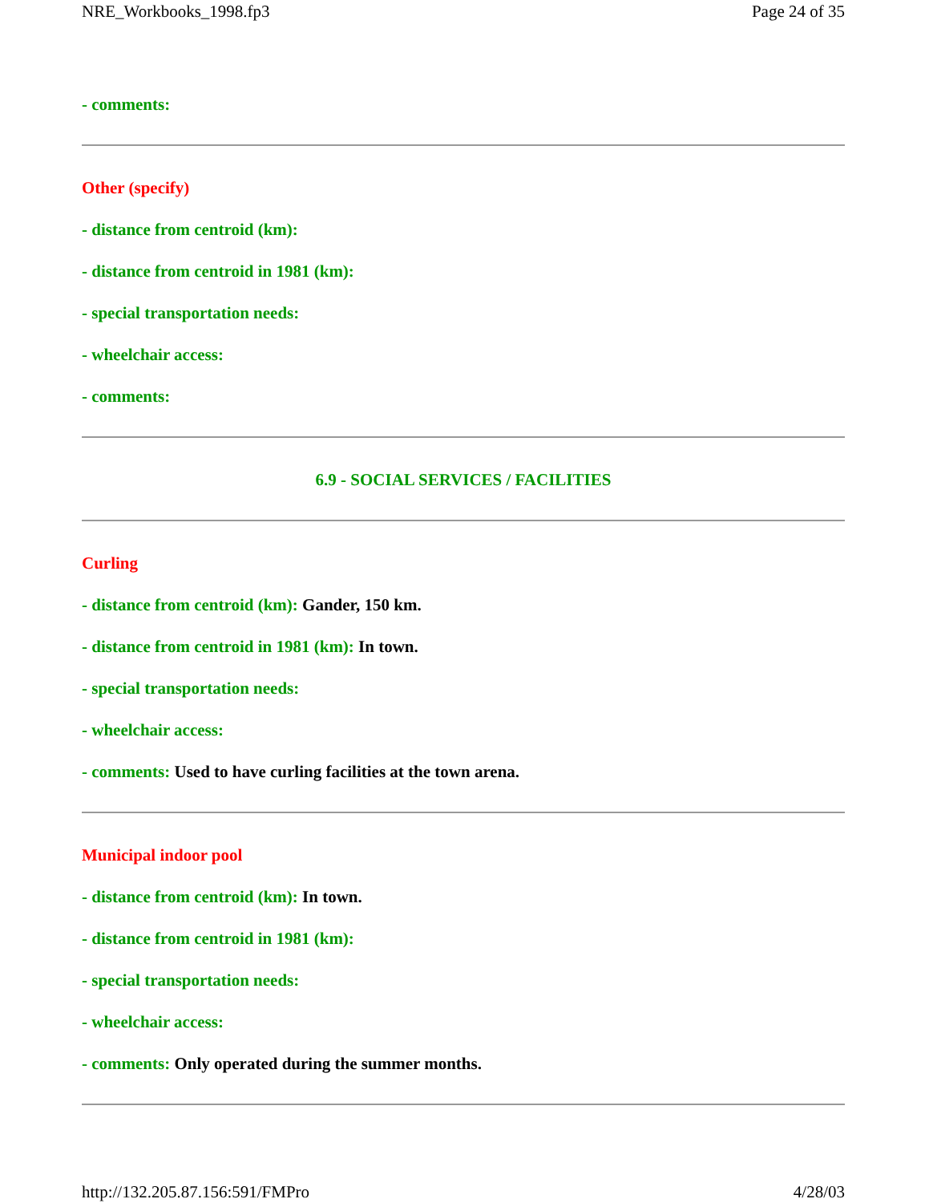NRE_Workbooks_1998.fp3 Page 24 of 35
- comments:
Other (specify)
- distance from centroid (km):
- distance from centroid in 1981 (km):
- special transportation needs:
- wheelchair access:
- comments:
6.9 - SOCIAL SERVICES / FACILITIES
Curling
- distance from centroid (km): Gander, 150 km.
- distance from centroid in 1981 (km): In town.
- special transportation needs:
- wheelchair access:
- comments: Used to have curling facilities at the town arena.
Municipal indoor pool
- distance from centroid (km): In town.
- distance from centroid in 1981 (km):
- special transportation needs:
- wheelchair access:
- comments: Only operated during the summer months.
http://132.205.87.156:591/FMPro 4/28/03